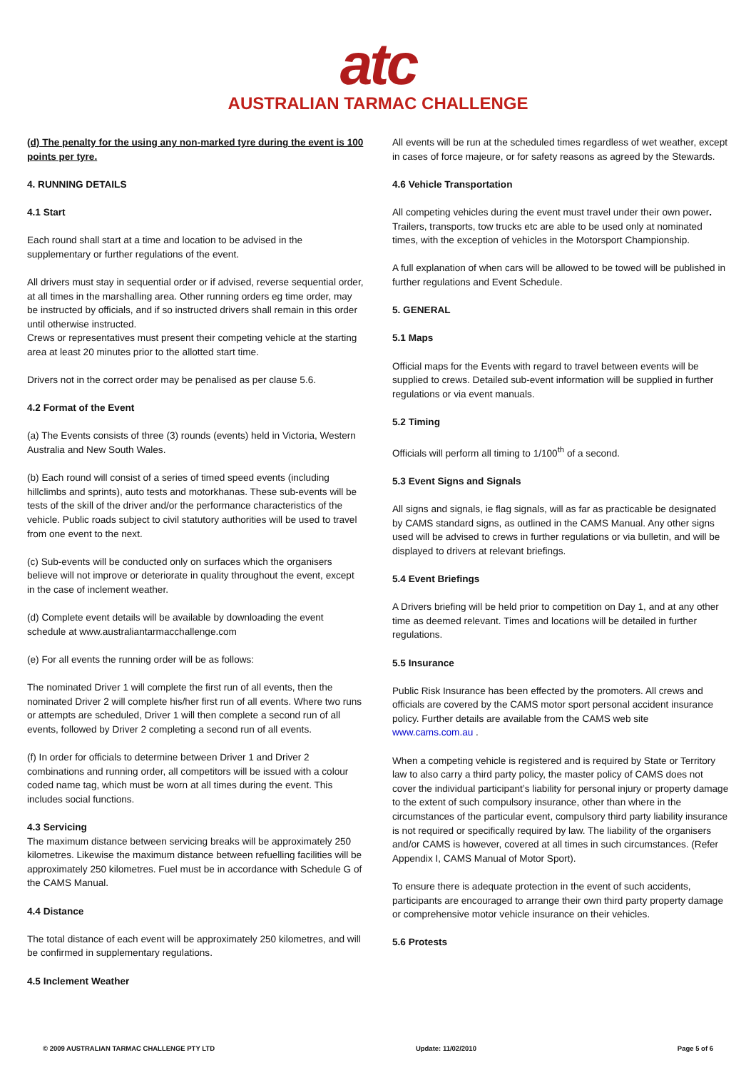atc
AUSTRALIAN TARMAC CHALLENGE
(d) The penalty for the using any non-marked tyre during the event is 100 points per tyre.
4. RUNNING DETAILS
4.1 Start
Each round shall start at a time and location to be advised in the supplementary or further regulations of the event.
All drivers must stay in sequential order or if advised, reverse sequential order, at all times in the marshalling area. Other running orders eg time order, may be instructed by officials, and if so instructed drivers shall remain in this order until otherwise instructed.
Crews or representatives must present their competing vehicle at the starting area at least 20 minutes prior to the allotted start time.
Drivers not in the correct order may be penalised as per clause 5.6.
4.2 Format of the Event
(a) The Events consists of three (3) rounds (events) held in Victoria, Western Australia and New South Wales.
(b) Each round will consist of a series of timed speed events (including hillclimbs and sprints), auto tests and motorkhanas. These sub-events will be tests of the skill of the driver and/or the performance characteristics of the vehicle. Public roads subject to civil statutory authorities will be used to travel from one event to the next.
(c) Sub-events will be conducted only on surfaces which the organisers believe will not improve or deteriorate in quality throughout the event, except in the case of inclement weather.
(d) Complete event details will be available by downloading the event schedule at www.australiantarmacchallenge.com
(e) For all events the running order will be as follows:
The nominated Driver 1 will complete the first run of all events, then the nominated Driver 2 will complete his/her first run of all events. Where two runs or attempts are scheduled, Driver 1 will then complete a second run of all events, followed by Driver 2 completing a second run of all events.
(f) In order for officials to determine between Driver 1 and Driver 2 combinations and running order, all competitors will be issued with a colour coded name tag, which must be worn at all times during the event. This includes social functions.
4.3 Servicing
The maximum distance between servicing breaks will be approximately 250 kilometres. Likewise the maximum distance between refuelling facilities will be approximately 250 kilometres. Fuel must be in accordance with Schedule G of the CAMS Manual.
4.4 Distance
The total distance of each event will be approximately 250 kilometres, and will be confirmed in supplementary regulations.
4.5 Inclement Weather
All events will be run at the scheduled times regardless of wet weather, except in cases of force majeure, or for safety reasons as agreed by the Stewards.
4.6 Vehicle Transportation
All competing vehicles during the event must travel under their own power. Trailers, transports, tow trucks etc are able to be used only at nominated times, with the exception of vehicles in the Motorsport Championship.
A full explanation of when cars will be allowed to be towed will be published in further regulations and Event Schedule.
5. GENERAL
5.1 Maps
Official maps for the Events with regard to travel between events will be supplied to crews. Detailed sub-event information will be supplied in further regulations or via event manuals.
5.2 Timing
Officials will perform all timing to 1/100<sup>th</sup> of a second.
5.3 Event Signs and Signals
All signs and signals, ie flag signals, will as far as practicable be designated by CAMS standard signs, as outlined in the CAMS Manual. Any other signs used will be advised to crews in further regulations or via bulletin, and will be displayed to drivers at relevant briefings.
5.4 Event Briefings
A Drivers briefing will be held prior to competition on Day 1, and at any other time as deemed relevant. Times and locations will be detailed in further regulations.
5.5 Insurance
Public Risk Insurance has been effected by the promoters. All crews and officials are covered by the CAMS motor sport personal accident insurance policy. Further details are available from the CAMS web site www.cams.com.au .
When a competing vehicle is registered and is required by State or Territory law to also carry a third party policy, the master policy of CAMS does not cover the individual participant’s liability for personal injury or property damage to the extent of such compulsory insurance, other than where in the circumstances of the particular event, compulsory third party liability insurance is not required or specifically required by law. The liability of the organisers and/or CAMS is however, covered at all times in such circumstances. (Refer Appendix I, CAMS Manual of Motor Sport).
To ensure there is adequate protection in the event of such accidents, participants are encouraged to arrange their own third party property damage or comprehensive motor vehicle insurance on their vehicles.
5.6 Protests
© 2009 AUSTRALIAN TARMAC CHALLENGE PTY LTD Update: 11/02/2010 Page 5 of 6